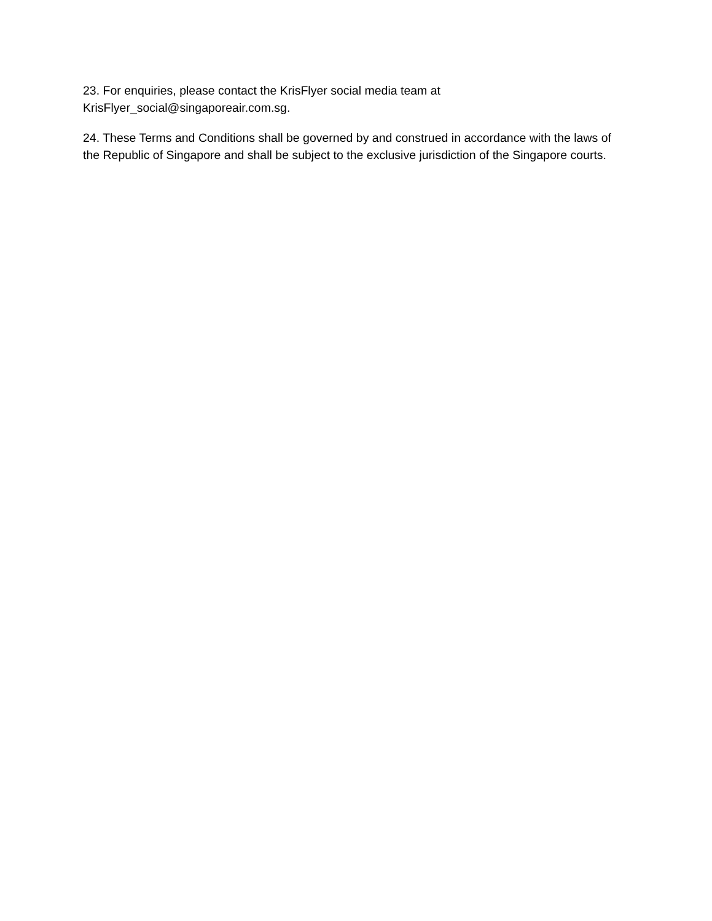23. For enquiries, please contact the KrisFlyer social media team at
KrisFlyer_social@singaporeair.com.sg.
24. These Terms and Conditions shall be governed by and construed in accordance with the laws of the Republic of Singapore and shall be subject to the exclusive jurisdiction of the Singapore courts.